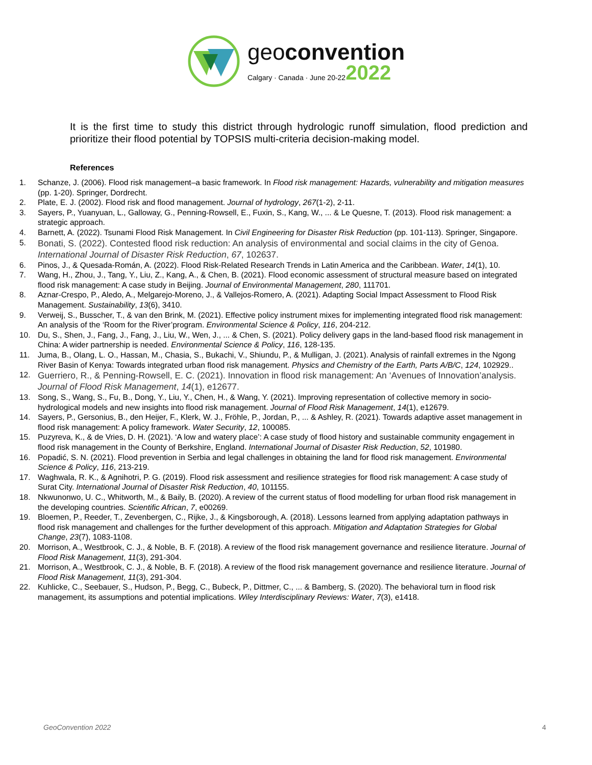geoconvention
Calgary · Canada · June 20-22 2022
It is the first time to study this district through hydrologic runoff simulation, flood prediction and prioritize their flood potential by TOPSIS multi-criteria decision-making model.
References
1. Schanze, J. (2006). Flood risk management–a basic framework. In Flood risk management: Hazards, vulnerability and mitigation measures (pp. 1-20). Springer, Dordrecht.
2. Plate, E. J. (2002). Flood risk and flood management. Journal of hydrology, 267(1-2), 2-11.
3. Sayers, P., Yuanyuan, L., Galloway, G., Penning-Rowsell, E., Fuxin, S., Kang, W., ... & Le Quesne, T. (2013). Flood risk management: a strategic approach.
4. Barnett, A. (2022). Tsunami Flood Risk Management. In Civil Engineering for Disaster Risk Reduction (pp. 101-113). Springer, Singapore.
5.
Bonati, S. (2022). Contested flood risk reduction: An analysis of environmental and social claims in the city of Genoa. International Journal of Disaster Risk Reduction, 67, 102637.
6. Pinos, J., & Quesada-Román, A. (2022). Flood Risk-Related Research Trends in Latin America and the Caribbean. Water, 14(1), 10.
7. Wang, H., Zhou, J., Tang, Y., Liu, Z., Kang, A., & Chen, B. (2021). Flood economic assessment of structural measure based on integrated flood risk management: A case study in Beijing. Journal of Environmental Management, 280, 111701.
8. Aznar-Crespo, P., Aledo, A., Melgarejo-Moreno, J., & Vallejos-Romero, A. (2021). Adapting Social Impact Assessment to Flood Risk Management. Sustainability, 13(6), 3410.
9. Verweij, S., Busscher, T., & van den Brink, M. (2021). Effective policy instrument mixes for implementing integrated flood risk management: An analysis of the ‘Room for the River’program. Environmental Science & Policy, 116, 204-212.
10. Du, S., Shen, J., Fang, J., Fang, J., Liu, W., Wen, J., ... & Chen, S. (2021). Policy delivery gaps in the land-based flood risk management in China: A wider partnership is needed. Environmental Science & Policy, 116, 128-135.
11. Juma, B., Olang, L. O., Hassan, M., Chasia, S., Bukachi, V., Shiundu, P., & Mulligan, J. (2021). Analysis of rainfall extremes in the Ngong River Basin of Kenya: Towards integrated urban flood risk management. Physics and Chemistry of the Earth, Parts A/B/C, 124, 102929..
12.
Guerriero, R., & Penning‐Rowsell, E. C. (2021). Innovation in flood risk management: An ‘Avenues of Innovation’analysis. Journal of Flood Risk Management, 14(1), e12677.
13. Song, S., Wang, S., Fu, B., Dong, Y., Liu, Y., Chen, H., & Wang, Y. (2021). Improving representation of collective memory in socio‐hydrological models and new insights into flood risk management. Journal of Flood Risk Management, 14(1), e12679.
14. Sayers, P., Gersonius, B., den Heijer, F., Klerk, W. J., Fröhle, P., Jordan, P., ... & Ashley, R. (2021). Towards adaptive asset management in flood risk management: A policy framework. Water Security, 12, 100085.
15. Puzyreva, K., & de Vries, D. H. (2021). ‘A low and watery place’: A case study of flood history and sustainable community engagement in flood risk management in the County of Berkshire, England. International Journal of Disaster Risk Reduction, 52, 101980.
16. Popadić, S. N. (2021). Flood prevention in Serbia and legal challenges in obtaining the land for flood risk management. Environmental Science & Policy, 116, 213-219.
17. Waghwala, R. K., & Agnihotri, P. G. (2019). Flood risk assessment and resilience strategies for flood risk management: A case study of Surat City. International Journal of Disaster Risk Reduction, 40, 101155.
18. Nkwunonwo, U. C., Whitworth, M., & Baily, B. (2020). A review of the current status of flood modelling for urban flood risk management in the developing countries. Scientific African, 7, e00269.
19. Bloemen, P., Reeder, T., Zevenbergen, C., Rijke, J., & Kingsborough, A. (2018). Lessons learned from applying adaptation pathways in flood risk management and challenges for the further development of this approach. Mitigation and Adaptation Strategies for Global Change, 23(7), 1083-1108.
20. Morrison, A., Westbrook, C. J., & Noble, B. F. (2018). A review of the flood risk management governance and resilience literature. Journal of Flood Risk Management, 11(3), 291-304.
21. Morrison, A., Westbrook, C. J., & Noble, B. F. (2018). A review of the flood risk management governance and resilience literature. Journal of Flood Risk Management, 11(3), 291-304.
22. Kuhlicke, C., Seebauer, S., Hudson, P., Begg, C., Bubeck, P., Dittmer, C., ... & Bamberg, S. (2020). The behavioral turn in flood risk management, its assumptions and potential implications. Wiley Interdisciplinary Reviews: Water, 7(3), e1418.
GeoConvention 2022 4